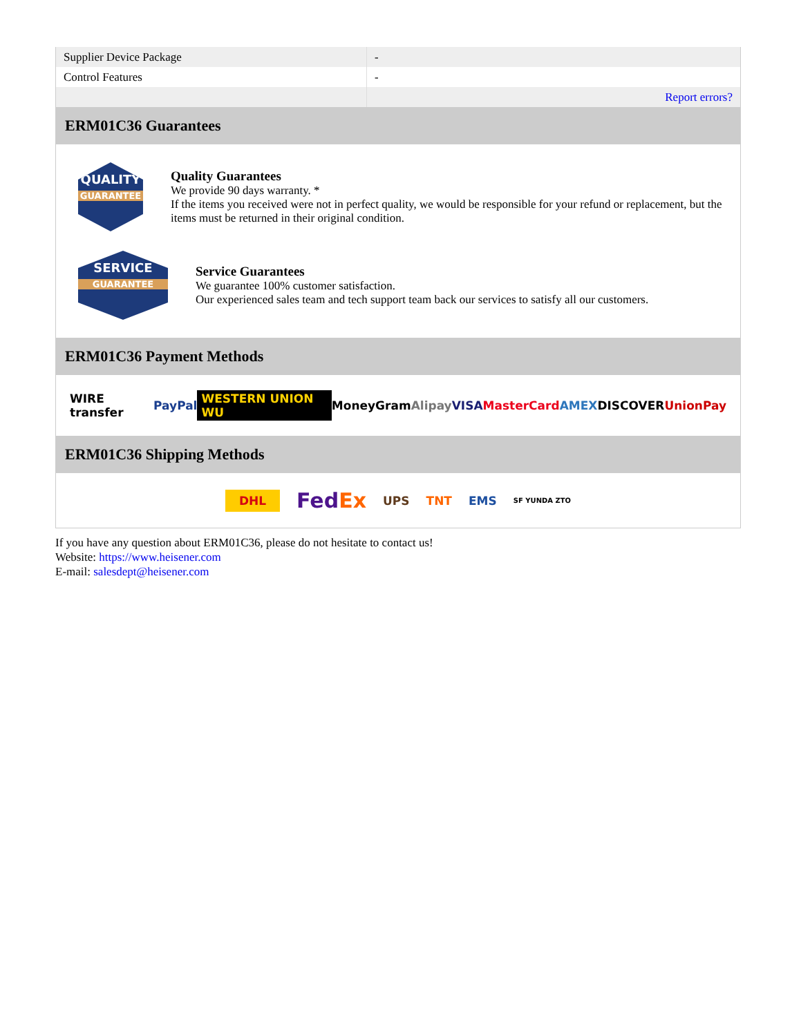| Supplier Device Package | - |
| Control Features | - |
| | Report errors? |
ERM01C36 Guarantees
QUALITY
GUARANTEE
Quality Guarantees
We provide 90 days warranty. *
If the items you received were not in perfect quality, we would be responsible for your refund or replacement, but the items must be returned in their original condition.
SERVICE
GUARANTEE
Service Guarantees
We guarantee 100% customer satisfaction.
Our experienced sales team and tech support team back our services to satisfy all our customers.
ERM01C36 Payment Methods
WIRE transfer PayPal WESTERN UNION WU MoneyGram Alipay VISA MasterCard AMEX DISCOVER UnionPay
ERM01C36 Shipping Methods
DHL FedEx UPS TNT EMS SF YUNDA ZTO
If you have any question about ERM01C36, please do not hesitate to contact us!
Website: https://www.heisener.com
E-mail: salesdept@heisener.com